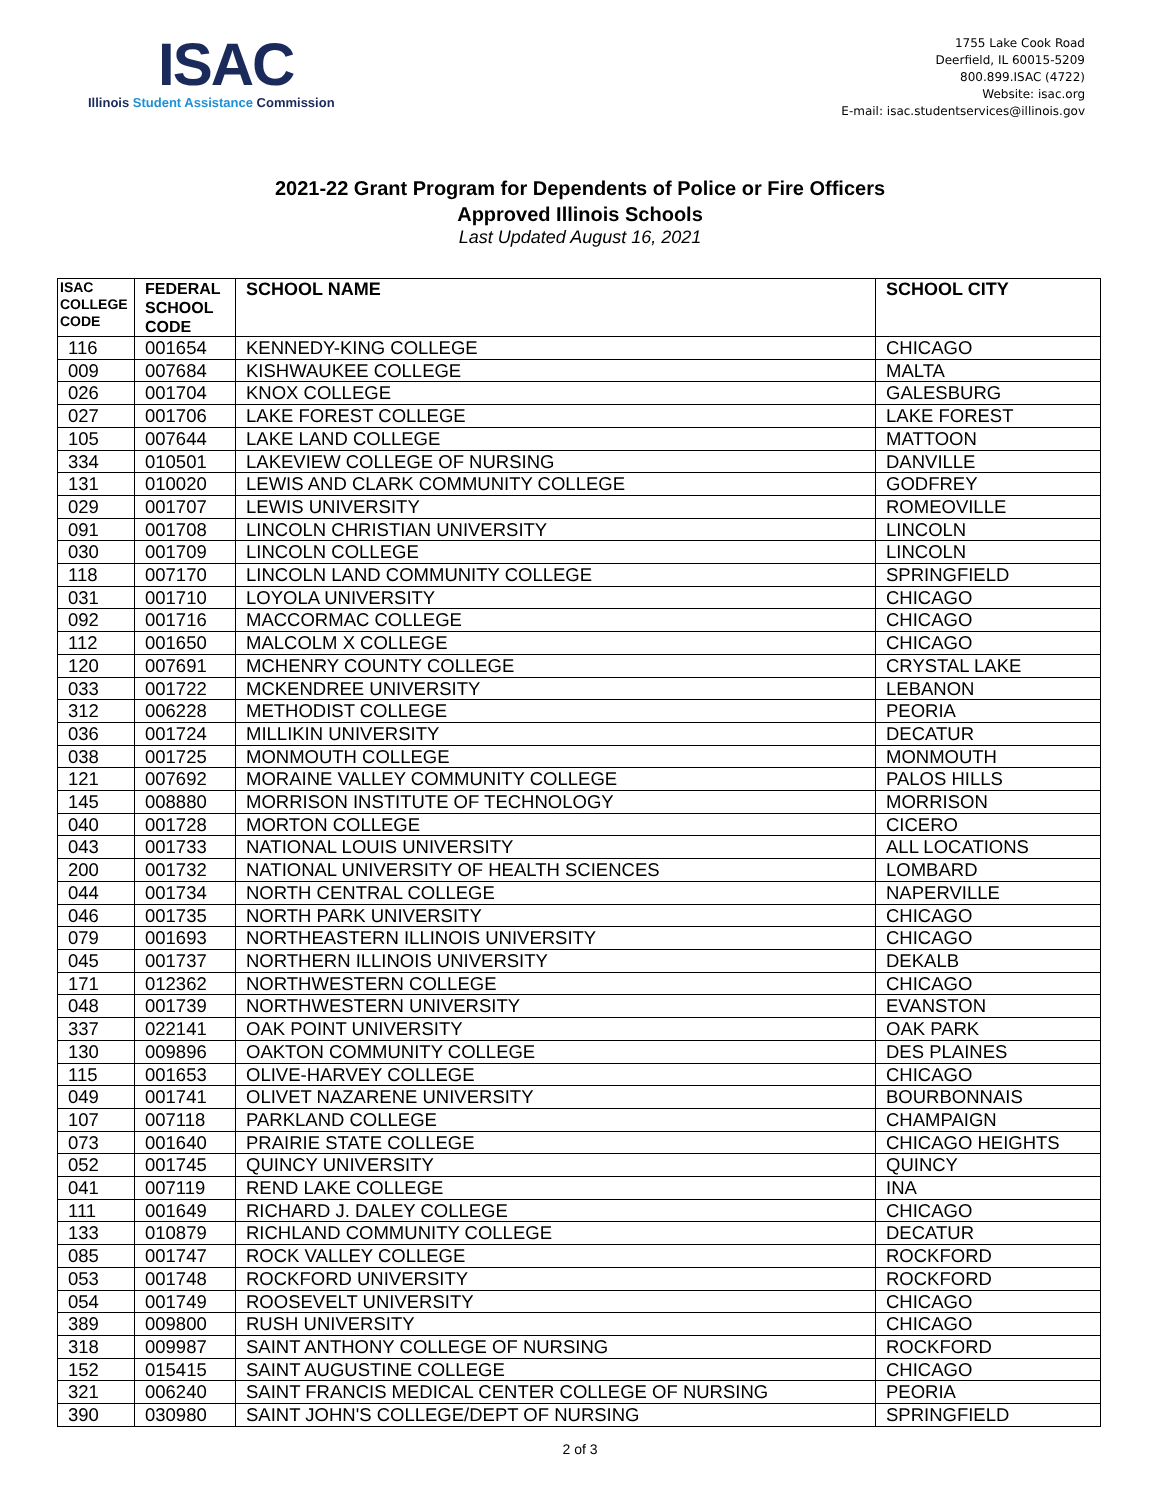ISAC
Illinois Student Assistance Commission
1755 Lake Cook Road
Deerfield, IL 60015-5209
800.899.ISAC (4722)
Website: isac.org
E-mail: isac.studentservices@illinois.gov
2021-22 Grant Program for Dependents of Police or Fire Officers
Approved Illinois Schools
Last Updated August 16, 2021
| ISAC COLLEGE CODE | FEDERAL SCHOOL CODE | SCHOOL NAME | SCHOOL CITY |
| --- | --- | --- | --- |
| 116 | 001654 | KENNEDY-KING COLLEGE | CHICAGO |
| 009 | 007684 | KISHWAUKEE COLLEGE | MALTA |
| 026 | 001704 | KNOX COLLEGE | GALESBURG |
| 027 | 001706 | LAKE FOREST COLLEGE | LAKE FOREST |
| 105 | 007644 | LAKE LAND COLLEGE | MATTOON |
| 334 | 010501 | LAKEVIEW COLLEGE OF NURSING | DANVILLE |
| 131 | 010020 | LEWIS AND CLARK COMMUNITY COLLEGE | GODFREY |
| 029 | 001707 | LEWIS UNIVERSITY | ROMEOVILLE |
| 091 | 001708 | LINCOLN CHRISTIAN UNIVERSITY | LINCOLN |
| 030 | 001709 | LINCOLN COLLEGE | LINCOLN |
| 118 | 007170 | LINCOLN LAND COMMUNITY COLLEGE | SPRINGFIELD |
| 031 | 001710 | LOYOLA UNIVERSITY | CHICAGO |
| 092 | 001716 | MACCORMAC COLLEGE | CHICAGO |
| 112 | 001650 | MALCOLM X COLLEGE | CHICAGO |
| 120 | 007691 | MCHENRY COUNTY COLLEGE | CRYSTAL LAKE |
| 033 | 001722 | MCKENDREE UNIVERSITY | LEBANON |
| 312 | 006228 | METHODIST COLLEGE | PEORIA |
| 036 | 001724 | MILLIKIN UNIVERSITY | DECATUR |
| 038 | 001725 | MONMOUTH COLLEGE | MONMOUTH |
| 121 | 007692 | MORAINE VALLEY COMMUNITY COLLEGE | PALOS HILLS |
| 145 | 008880 | MORRISON INSTITUTE OF TECHNOLOGY | MORRISON |
| 040 | 001728 | MORTON COLLEGE | CICERO |
| 043 | 001733 | NATIONAL LOUIS UNIVERSITY | ALL LOCATIONS |
| 200 | 001732 | NATIONAL UNIVERSITY OF HEALTH SCIENCES | LOMBARD |
| 044 | 001734 | NORTH CENTRAL COLLEGE | NAPERVILLE |
| 046 | 001735 | NORTH PARK UNIVERSITY | CHICAGO |
| 079 | 001693 | NORTHEASTERN ILLINOIS UNIVERSITY | CHICAGO |
| 045 | 001737 | NORTHERN ILLINOIS UNIVERSITY | DEKALB |
| 171 | 012362 | NORTHWESTERN COLLEGE | CHICAGO |
| 048 | 001739 | NORTHWESTERN UNIVERSITY | EVANSTON |
| 337 | 022141 | OAK POINT UNIVERSITY | OAK PARK |
| 130 | 009896 | OAKTON COMMUNITY COLLEGE | DES PLAINES |
| 115 | 001653 | OLIVE-HARVEY COLLEGE | CHICAGO |
| 049 | 001741 | OLIVET NAZARENE UNIVERSITY | BOURBONNAIS |
| 107 | 007118 | PARKLAND COLLEGE | CHAMPAIGN |
| 073 | 001640 | PRAIRIE STATE COLLEGE | CHICAGO HEIGHTS |
| 052 | 001745 | QUINCY UNIVERSITY | QUINCY |
| 041 | 007119 | REND LAKE COLLEGE | INA |
| 111 | 001649 | RICHARD J. DALEY COLLEGE | CHICAGO |
| 133 | 010879 | RICHLAND COMMUNITY COLLEGE | DECATUR |
| 085 | 001747 | ROCK VALLEY COLLEGE | ROCKFORD |
| 053 | 001748 | ROCKFORD UNIVERSITY | ROCKFORD |
| 054 | 001749 | ROOSEVELT UNIVERSITY | CHICAGO |
| 389 | 009800 | RUSH UNIVERSITY | CHICAGO |
| 318 | 009987 | SAINT ANTHONY COLLEGE OF NURSING | ROCKFORD |
| 152 | 015415 | SAINT AUGUSTINE COLLEGE | CHICAGO |
| 321 | 006240 | SAINT FRANCIS MEDICAL CENTER COLLEGE OF NURSING | PEORIA |
| 390 | 030980 | SAINT JOHN'S COLLEGE/DEPT OF NURSING | SPRINGFIELD |
2 of 3